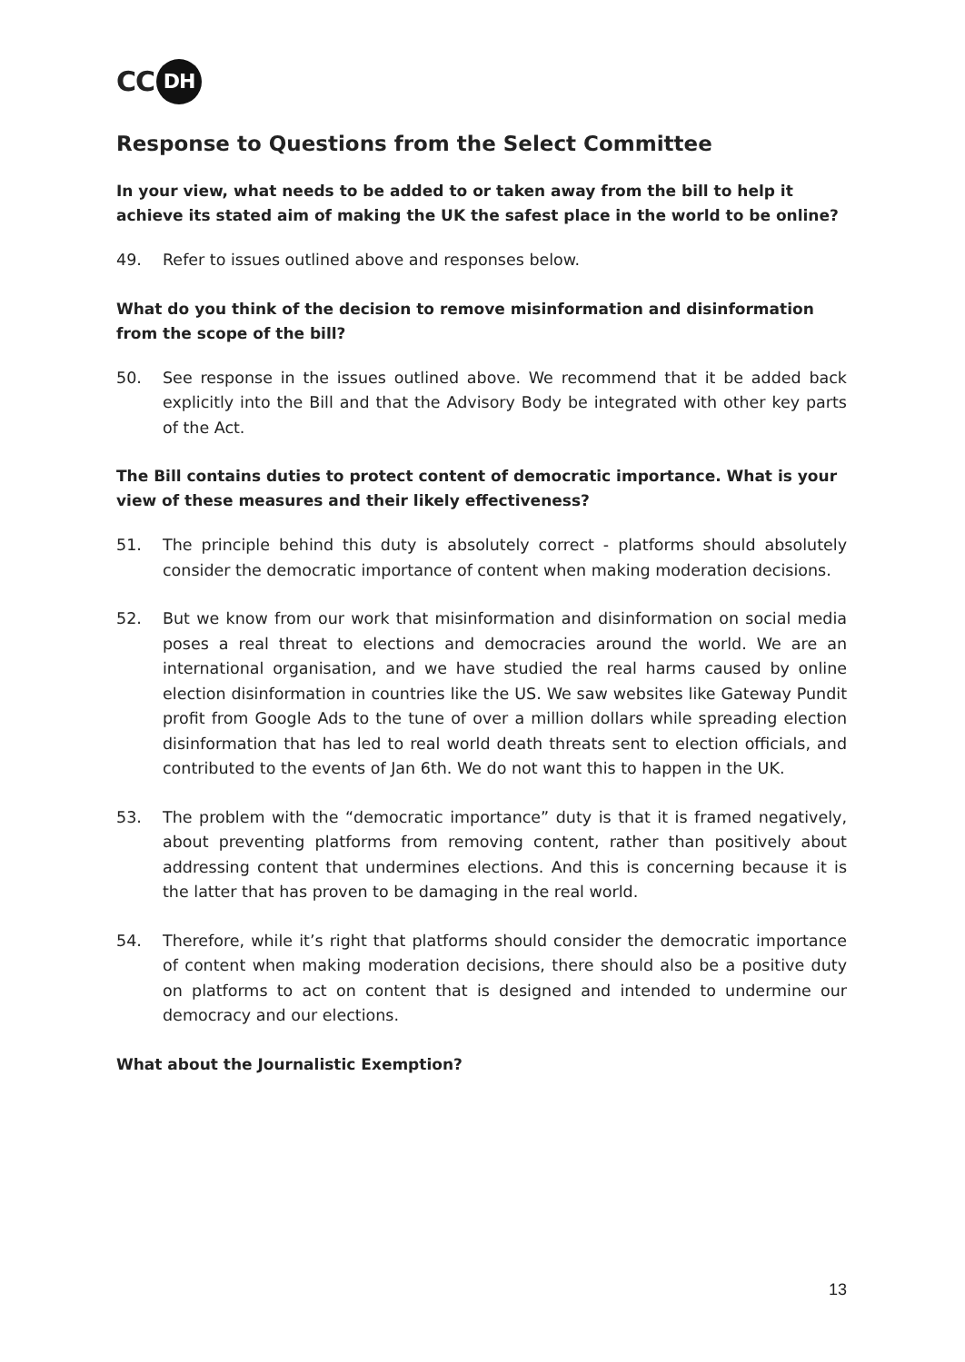CC DH
Response to Questions from the Select Committee
In your view, what needs to be added to or taken away from the bill to help it achieve its stated aim of making the UK the safest place in the world to be online?
49. Refer to issues outlined above and responses below.
What do you think of the decision to remove misinformation and disinformation from the scope of the bill?
50. See response in the issues outlined above. We recommend that it be added back explicitly into the Bill and that the Advisory Body be integrated with other key parts of the Act.
The Bill contains duties to protect content of democratic importance. What is your view of these measures and their likely effectiveness?
51. The principle behind this duty is absolutely correct - platforms should absolutely consider the democratic importance of content when making moderation decisions.
52. But we know from our work that misinformation and disinformation on social media poses a real threat to elections and democracies around the world. We are an international organisation, and we have studied the real harms caused by online election disinformation in countries like the US. We saw websites like Gateway Pundit profit from Google Ads to the tune of over a million dollars while spreading election disinformation that has led to real world death threats sent to election officials, and contributed to the events of Jan 6th. We do not want this to happen in the UK.
53. The problem with the “democratic importance” duty is that it is framed negatively, about preventing platforms from removing content, rather than positively about addressing content that undermines elections. And this is concerning because it is the latter that has proven to be damaging in the real world.
54. Therefore, while it’s right that platforms should consider the democratic importance of content when making moderation decisions, there should also be a positive duty on platforms to act on content that is designed and intended to undermine our democracy and our elections.
What about the Journalistic Exemption?
13